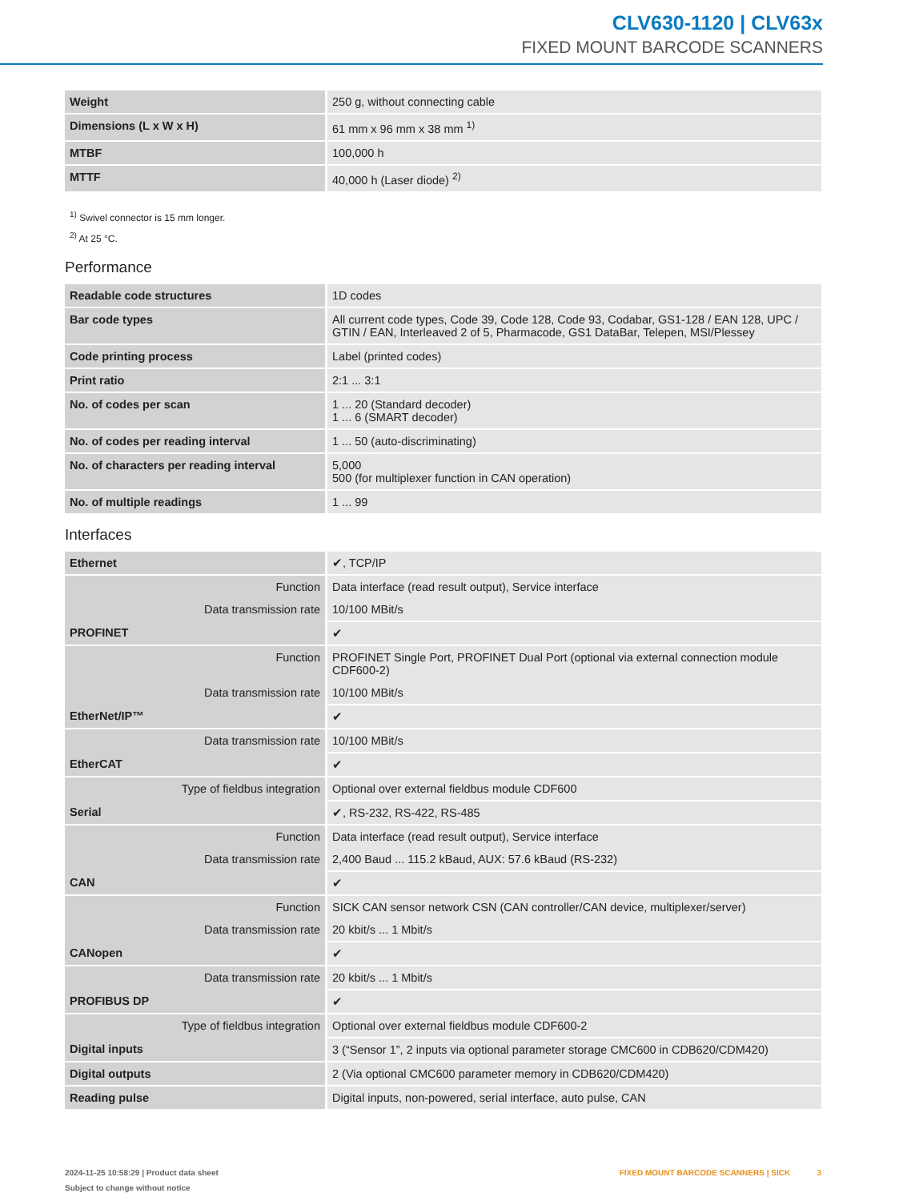CLV630-1120 | CLV63x
FIXED MOUNT BARCODE SCANNERS
| Weight | 250 g, without connecting cable |
| Dimensions (L x W x H) | 61 mm x 96 mm x 38 mm <sup>1)</sup> |
| MTBF | 100,000 h |
| MTTF | 40,000 h (Laser diode) <sup>2)</sup> |
<sup>1)</sup> Swivel connector is 15 mm longer.
<sup>2)</sup> At 25 °C.
Performance
| Readable code structures | 1D codes |
| Bar code types | All current code types, Code 39, Code 128, Code 93, Codabar, GS1-128 / EAN 128, UPC / GTIN / EAN, Interleaved 2 of 5, Pharmacode, GS1 DataBar, Telepen, MSI/Plessey |
| Code printing process | Label (printed codes) |
| Print ratio | 2:1 ... 3:1 |
| No. of codes per scan | 1 ... 20 (Standard decoder) 1 ... 6 (SMART decoder) |
| No. of codes per reading interval | 1 ... 50 (auto-discriminating) |
| No. of characters per reading interval | 5,000 500 (for multiplexer function in CAN operation) |
| No. of multiple readings | 1 ... 99 |
Interfaces
| Ethernet | ✔, TCP/IP |
| Function | Data interface (read result output), Service interface |
| Data transmission rate | 10/100 MBit/s |
| PROFINET | ✔ |
| Function | PROFINET Single Port, PROFINET Dual Port (optional via external connection module CDF600-2) |
| Data transmission rate | 10/100 MBit/s |
| EtherNet/IP™ | ✔ |
| Data transmission rate | 10/100 MBit/s |
| EtherCAT | ✔ |
| Type of fieldbus integration | Optional over external fieldbus module CDF600 |
| Serial | ✔, RS-232, RS-422, RS-485 |
| Function | Data interface (read result output), Service interface |
| Data transmission rate | 2,400 Baud ... 115.2 kBaud, AUX: 57.6 kBaud (RS-232) |
| CAN | ✔ |
| Function | SICK CAN sensor network CSN (CAN controller/CAN device, multiplexer/server) |
| Data transmission rate | 20 kbit/s ... 1 Mbit/s |
| CANopen | ✔ |
| Data transmission rate | 20 kbit/s ... 1 Mbit/s |
| PROFIBUS DP | ✔ |
| Type of fieldbus integration | Optional over external fieldbus module CDF600-2 |
| Digital inputs | 3 (“Sensor 1”, 2 inputs via optional parameter storage CMC600 in CDB620/CDM420) |
| Digital outputs | 2 (Via optional CMC600 parameter memory in CDB620/CDM420) |
| Reading pulse | Digital inputs, non-powered, serial interface, auto pulse, CAN |
2024-11-25 10:58:29 | Product data sheet
Subject to change without notice
FIXED MOUNT BARCODE SCANNERS | SICK 3